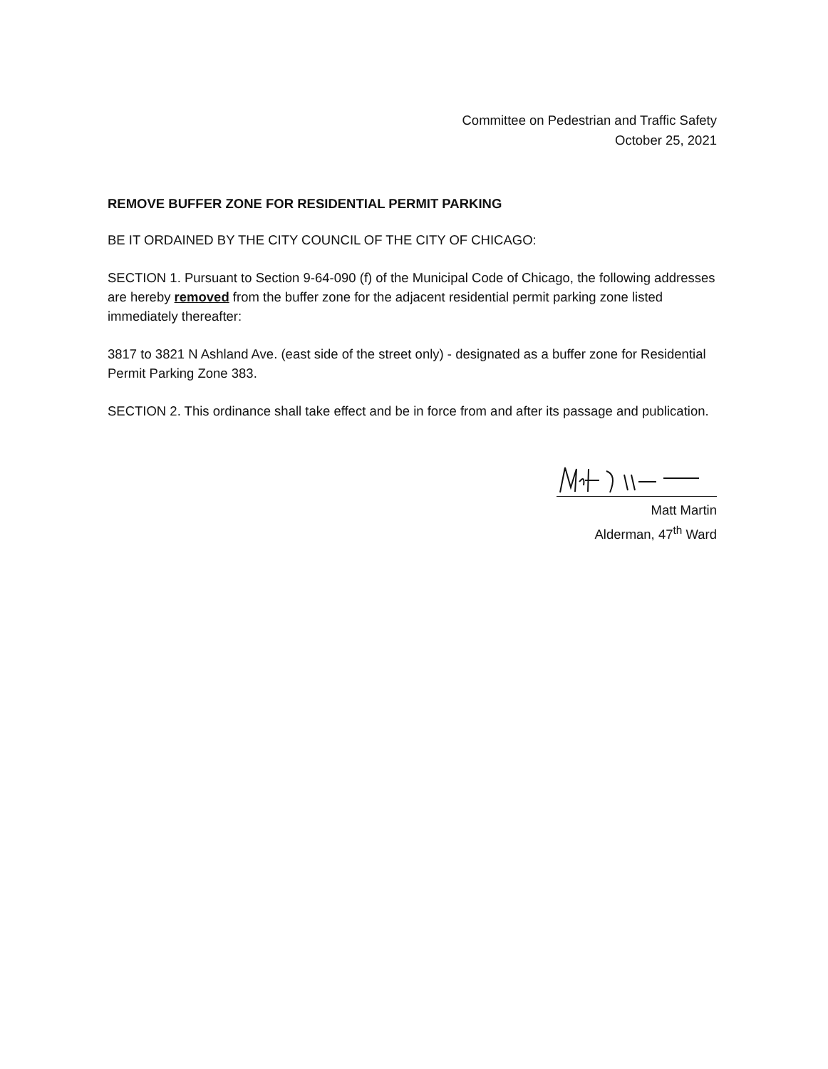Committee on Pedestrian and Traffic Safety
October 25, 2021
REMOVE BUFFER ZONE FOR RESIDENTIAL PERMIT PARKING
BE IT ORDAINED BY THE CITY COUNCIL OF THE CITY OF CHICAGO:
SECTION 1. Pursuant to Section 9-64-090 (f) of the Municipal Code of Chicago, the following addresses are hereby removed from the buffer zone for the adjacent residential permit parking zone listed immediately thereafter:
3817 to 3821 N Ashland Ave. (east side of the street only) - designated as a buffer zone for Residential Permit Parking Zone 383.
SECTION 2. This ordinance shall take effect and be in force from and after its passage and publication.
Matt Martin
Alderman, 47<sup>th</sup> Ward